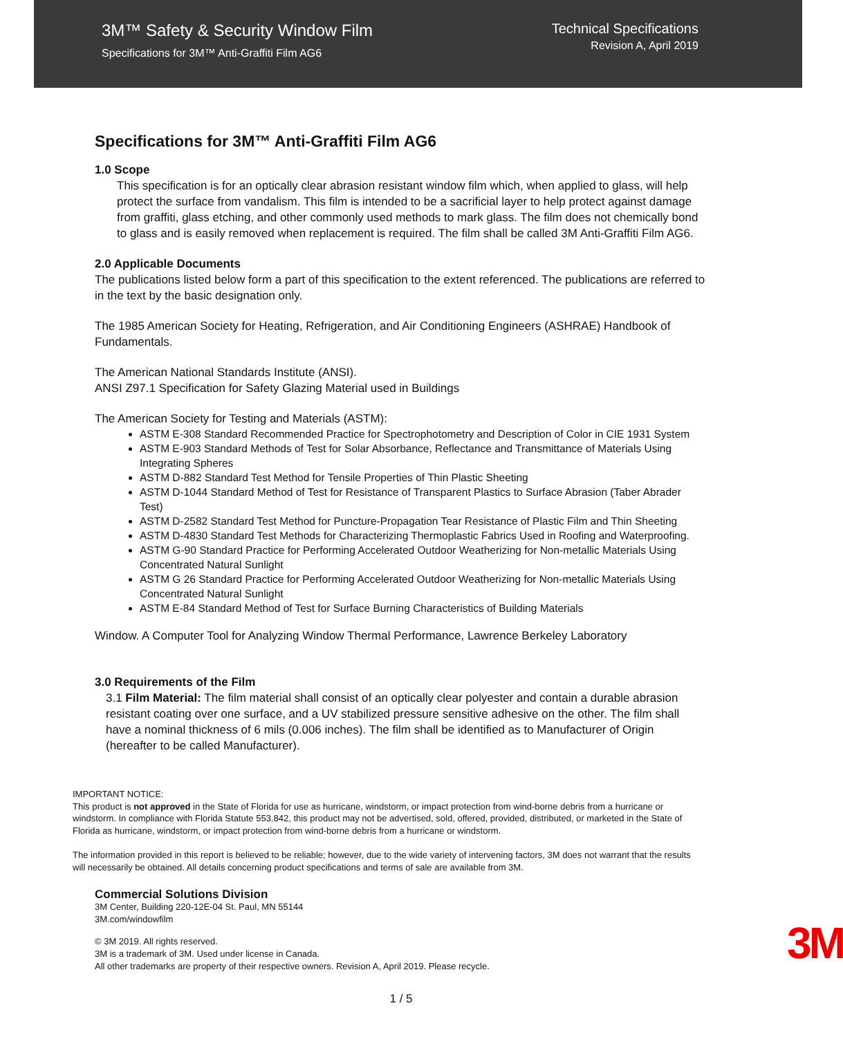3M™ Safety & Security Window Film
Specifications for 3M™ Anti-Graffiti Film AG6
Technical Specifications
Revision A, April 2019
Specifications for 3M™ Anti-Graffiti Film AG6
1.0 Scope
This specification is for an optically clear abrasion resistant window film which, when applied to glass, will help protect the surface from vandalism. This film is intended to be a sacrificial layer to help protect against damage from graffiti, glass etching, and other commonly used methods to mark glass. The film does not chemically bond to glass and is easily removed when replacement is required. The film shall be called 3M Anti-Graffiti Film AG6.
2.0 Applicable Documents
The publications listed below form a part of this specification to the extent referenced. The publications are referred to in the text by the basic designation only.
The 1985 American Society for Heating, Refrigeration, and Air Conditioning Engineers (ASHRAE) Handbook of Fundamentals.
The American National Standards Institute (ANSI).
ANSI Z97.1 Specification for Safety Glazing Material used in Buildings
The American Society for Testing and Materials (ASTM):
ASTM E-308 Standard Recommended Practice for Spectrophotometry and Description of Color in CIE 1931 System
ASTM E-903 Standard Methods of Test for Solar Absorbance, Reflectance and Transmittance of Materials Using Integrating Spheres
ASTM D-882 Standard Test Method for Tensile Properties of Thin Plastic Sheeting
ASTM D-1044 Standard Method of Test for Resistance of Transparent Plastics to Surface Abrasion (Taber Abrader Test)
ASTM D-2582 Standard Test Method for Puncture-Propagation Tear Resistance of Plastic Film and Thin Sheeting
ASTM D-4830 Standard Test Methods for Characterizing Thermoplastic Fabrics Used in Roofing and Waterproofing.
ASTM G-90 Standard Practice for Performing Accelerated Outdoor Weatherizing for Non-metallic Materials Using Concentrated Natural Sunlight
ASTM G 26 Standard Practice for Performing Accelerated Outdoor Weatherizing for Non-metallic Materials Using Concentrated Natural Sunlight
ASTM E-84 Standard Method of Test for Surface Burning Characteristics of Building Materials
Window. A Computer Tool for Analyzing Window Thermal Performance, Lawrence Berkeley Laboratory
3.0 Requirements of the Film
3.1 Film Material: The film material shall consist of an optically clear polyester and contain a durable abrasion resistant coating over one surface, and a UV stabilized pressure sensitive adhesive on the other. The film shall have a nominal thickness of 6 mils (0.006 inches). The film shall be identified as to Manufacturer of Origin (hereafter to be called Manufacturer).
IMPORTANT NOTICE:
This product is not approved in the State of Florida for use as hurricane, windstorm, or impact protection from wind-borne debris from a hurricane or windstorm. In compliance with Florida Statute 553.842, this product may not be advertised, sold, offered, provided, distributed, or marketed in the State of Florida as hurricane, windstorm, or impact protection from wind-borne debris from a hurricane or windstorm.
The information provided in this report is believed to be reliable; however, due to the wide variety of intervening factors, 3M does not warrant that the results will necessarily be obtained. All details concerning product specifications and terms of sale are available from 3M.
Commercial Solutions Division
3M Center, Building 220-12E-04 St. Paul, MN 55144
3M.com/windowfilm
© 3M 2019. All rights reserved.
3M is a trademark of 3M. Used under license in Canada.
All other trademarks are property of their respective owners. Revision A, April 2019. Please recycle.
3M
1 / 5